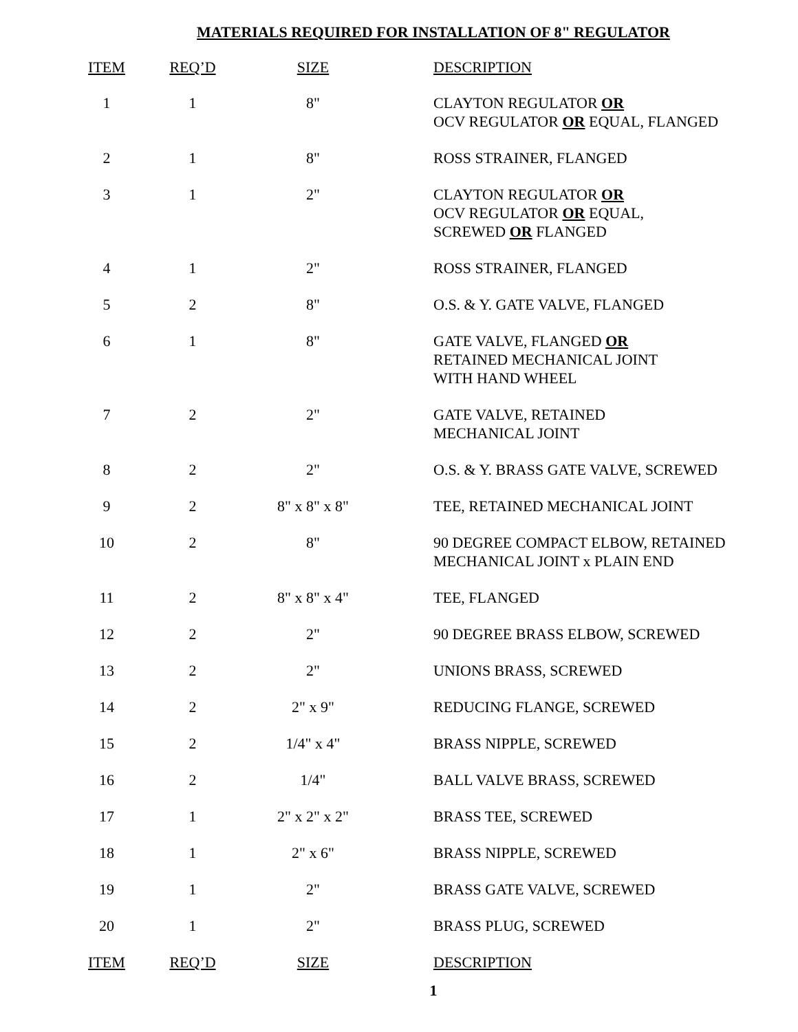MATERIALS REQUIRED FOR INSTALLATION OF 8" REGULATOR
| ITEM | REQ’D | SIZE | DESCRIPTION |
| --- | --- | --- | --- |
| 1 | 1 | 8" | CLAYTON REGULATOR OR OCV REGULATOR OR EQUAL, FLANGED |
| 2 | 1 | 8" | ROSS STRAINER, FLANGED |
| 3 | 1 | 2" | CLAYTON REGULATOR OR OCV REGULATOR OR EQUAL, SCREWED OR FLANGED |
| 4 | 1 | 2" | ROSS STRAINER, FLANGED |
| 5 | 2 | 8" | O.S. & Y. GATE VALVE, FLANGED |
| 6 | 1 | 8" | GATE VALVE, FLANGED OR RETAINED MECHANICAL JOINT WITH HAND WHEEL |
| 7 | 2 | 2" | GATE VALVE, RETAINED MECHANICAL JOINT |
| 8 | 2 | 2" | O.S. & Y. BRASS GATE VALVE, SCREWED |
| 9 | 2 | 8" x 8" x 8" | TEE, RETAINED MECHANICAL JOINT |
| 10 | 2 | 8" | 90 DEGREE COMPACT ELBOW, RETAINED MECHANICAL JOINT x PLAIN END |
| 11 | 2 | 8" x 8" x 4" | TEE, FLANGED |
| 12 | 2 | 2" | 90 DEGREE BRASS ELBOW, SCREWED |
| 13 | 2 | 2" | UNIONS BRASS, SCREWED |
| 14 | 2 | 2" x 9" | REDUCING FLANGE, SCREWED |
| 15 | 2 | 1/4" x 4" | BRASS NIPPLE, SCREWED |
| 16 | 2 | 1/4" | BALL VALVE BRASS, SCREWED |
| 17 | 1 | 2" x 2" x 2" | BRASS TEE, SCREWED |
| 18 | 1 | 2" x 6" | BRASS NIPPLE, SCREWED |
| 19 | 1 | 2" | BRASS GATE VALVE, SCREWED |
| 20 | 1 | 2" | BRASS PLUG, SCREWED |
| ITEM | REQ’D | SIZE | DESCRIPTION |
1